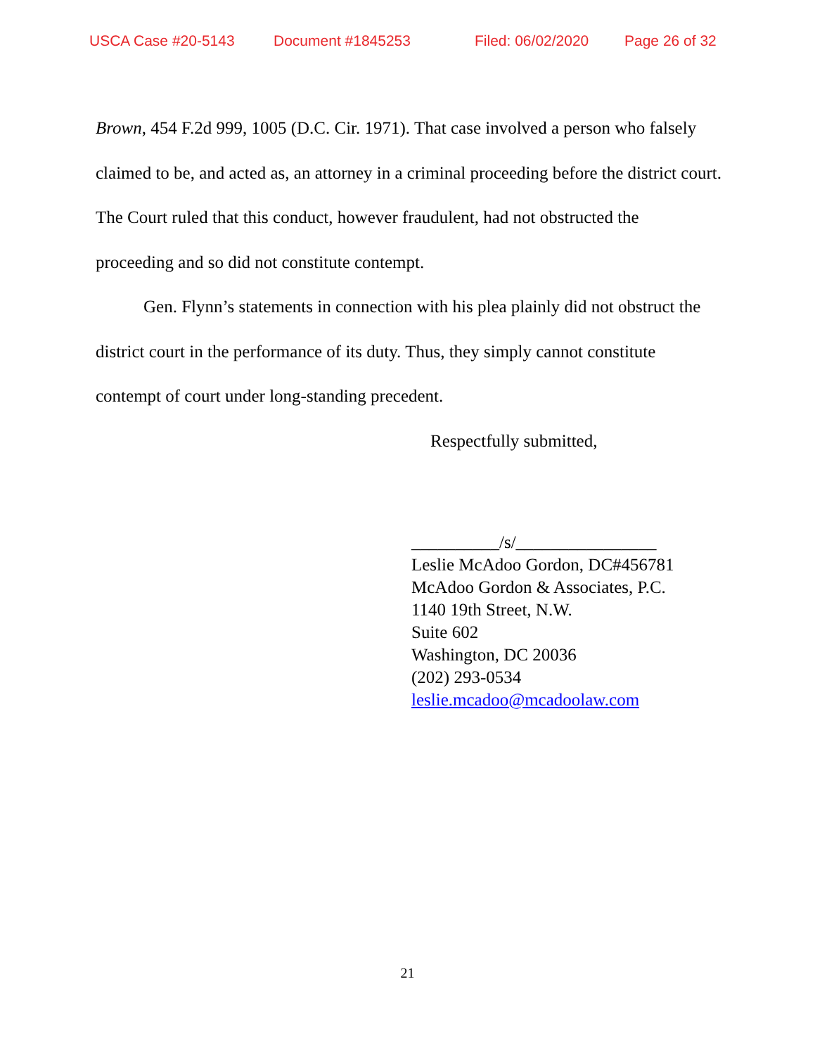USCA Case #20-5143 Document #1845253 Filed: 06/02/2020 Page 26 of 32
Brown, 454 F.2d 999, 1005 (D.C. Cir. 1971). That case involved a person who falsely claimed to be, and acted as, an attorney in a criminal proceeding before the district court. The Court ruled that this conduct, however fraudulent, had not obstructed the proceeding and so did not constitute contempt.
Gen. Flynn’s statements in connection with his plea plainly did not obstruct the district court in the performance of its duty. Thus, they simply cannot constitute contempt of court under long-standing precedent.
Respectfully submitted,
__________/s/________________
Leslie McAdoo Gordon, DC#456781
McAdoo Gordon & Associates, P.C.
1140 19th Street, N.W.
Suite 602
Washington, DC 20036
(202) 293-0534
leslie.mcadoo@mcadoolaw.com
21